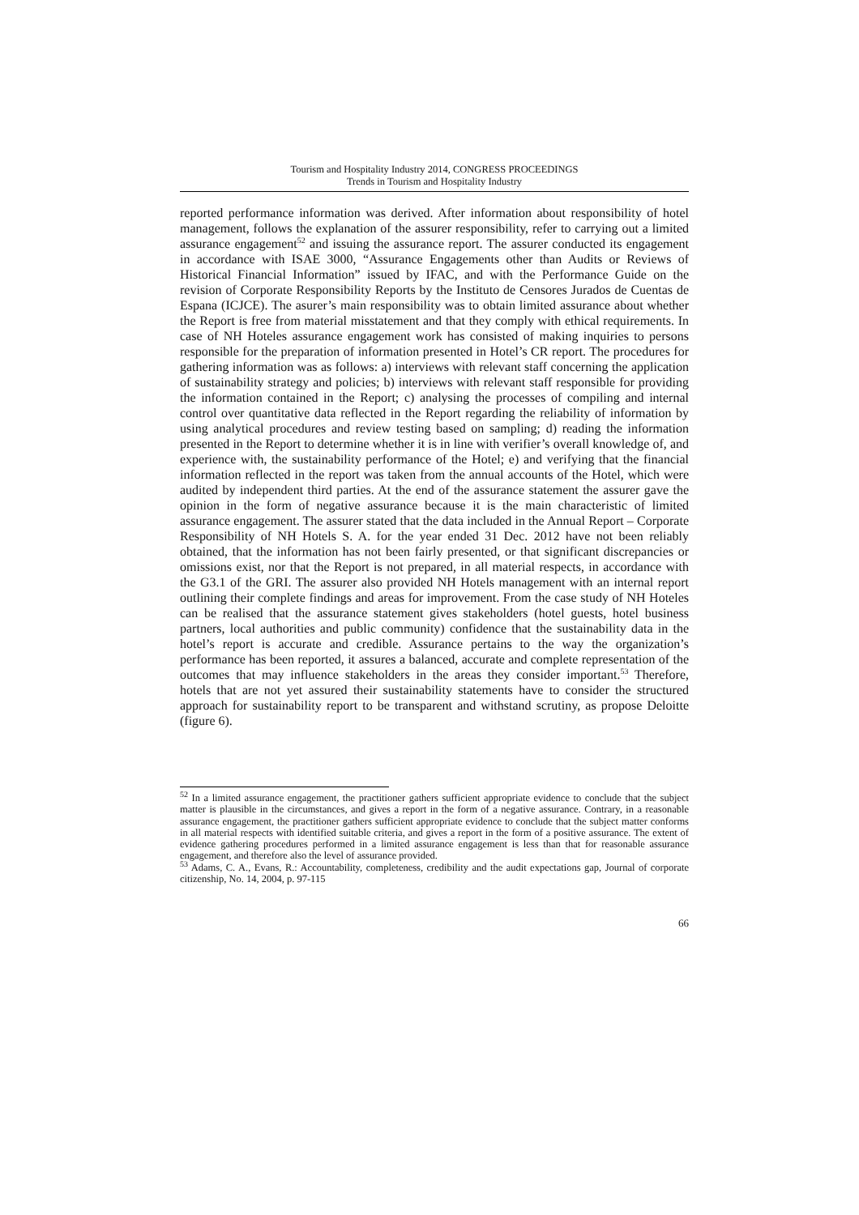Tourism and Hospitality Industry 2014, CONGRESS PROCEEDINGS
Trends in Tourism and Hospitality Industry
reported performance information was derived. After information about responsibility of hotel management, follows the explanation of the assurer responsibility, refer to carrying out a limited assurance engagement<sup>52</sup> and issuing the assurance report. The assurer conducted its engagement in accordance with ISAE 3000, “Assurance Engagements other than Audits or Reviews of Historical Financial Information” issued by IFAC, and with the Performance Guide on the revision of Corporate Responsibility Reports by the Instituto de Censores Jurados de Cuentas de Espana (ICJCE). The asurer’s main responsibility was to obtain limited assurance about whether the Report is free from material misstatement and that they comply with ethical requirements. In case of NH Hoteles assurance engagement work has consisted of making inquiries to persons responsible for the preparation of information presented in Hotel’s CR report. The procedures for gathering information was as follows: a) interviews with relevant staff concerning the application of sustainability strategy and policies; b) interviews with relevant staff responsible for providing the information contained in the Report; c) analysing the processes of compiling and internal control over quantitative data reflected in the Report regarding the reliability of information by using analytical procedures and review testing based on sampling; d) reading the information presented in the Report to determine whether it is in line with verifier’s overall knowledge of, and experience with, the sustainability performance of the Hotel; e) and verifying that the financial information reflected in the report was taken from the annual accounts of the Hotel, which were audited by independent third parties. At the end of the assurance statement the assurer gave the opinion in the form of negative assurance because it is the main characteristic of limited assurance engagement. The assurer stated that the data included in the Annual Report – Corporate Responsibility of NH Hotels S. A. for the year ended 31 Dec. 2012 have not been reliably obtained, that the information has not been fairly presented, or that significant discrepancies or omissions exist, nor that the Report is not prepared, in all material respects, in accordance with the G3.1 of the GRI. The assurer also provided NH Hotels management with an internal report outlining their complete findings and areas for improvement. From the case study of NH Hoteles can be realised that the assurance statement gives stakeholders (hotel guests, hotel business partners, local authorities and public community) confidence that the sustainability data in the hotel’s report is accurate and credible. Assurance pertains to the way the organization’s performance has been reported, it assures a balanced, accurate and complete representation of the outcomes that may influence stakeholders in the areas they consider important.<sup>53</sup> Therefore, hotels that are not yet assured their sustainability statements have to consider the structured approach for sustainability report to be transparent and withstand scrutiny, as propose Deloitte (figure 6).
<sup>52</sup> In a limited assurance engagement, the practitioner gathers sufficient appropriate evidence to conclude that the subject matter is plausible in the circumstances, and gives a report in the form of a negative assurance. Contrary, in a reasonable assurance engagement, the practitioner gathers sufficient appropriate evidence to conclude that the subject matter conforms in all material respects with identified suitable criteria, and gives a report in the form of a positive assurance. The extent of evidence gathering procedures performed in a limited assurance engagement is less than that for reasonable assurance engagement, and therefore also the level of assurance provided.
<sup>53</sup> Adams, C. A., Evans, R.: Accountability, completeness, credibility and the audit expectations gap, Journal of corporate citizenship, No. 14, 2004, p. 97-115
66